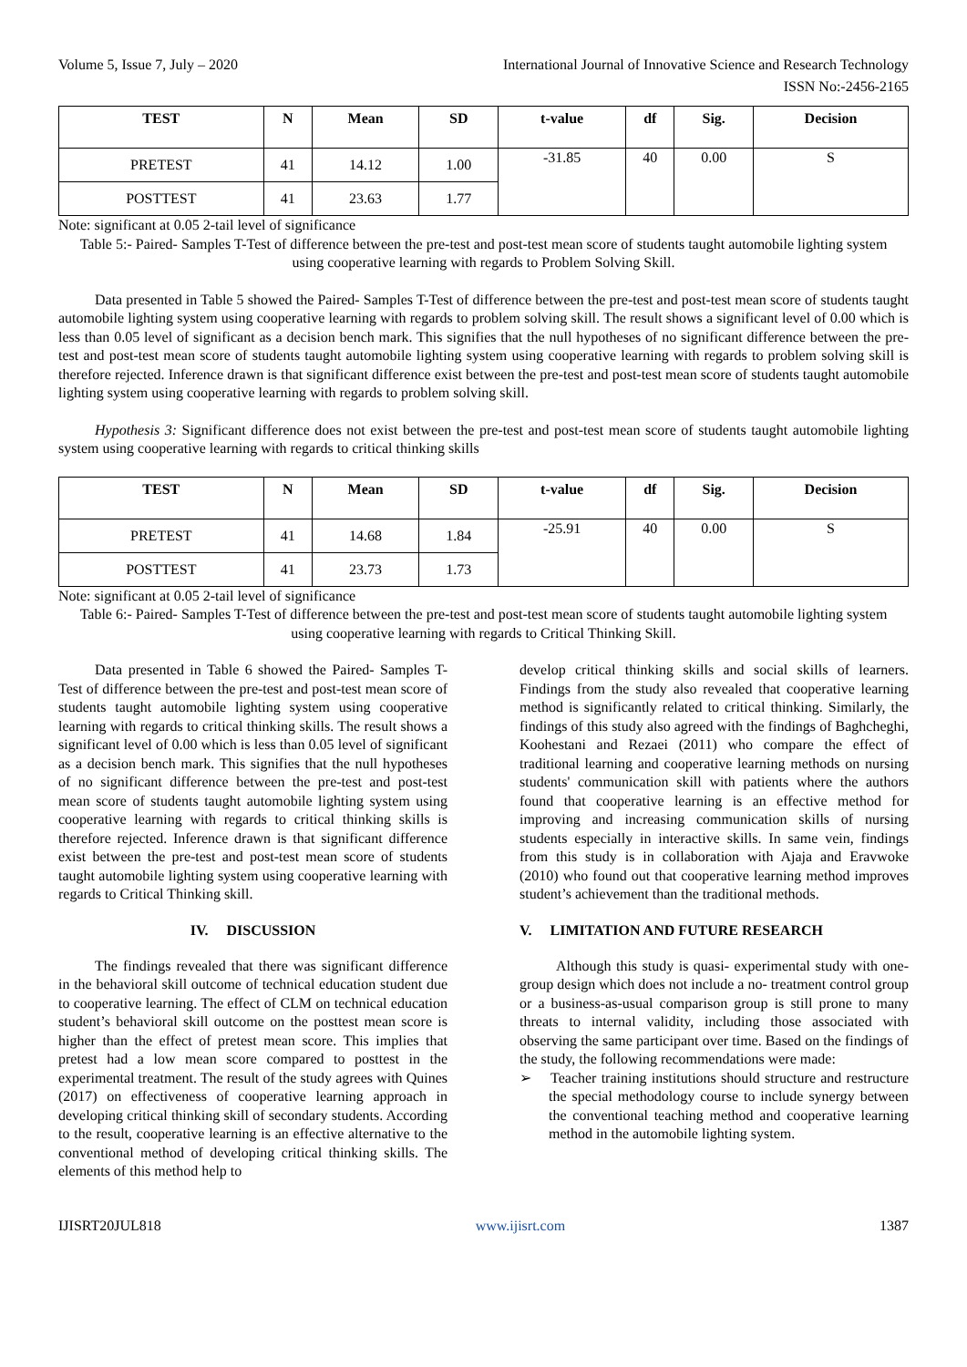Volume 5, Issue 7, July – 2020 International Journal of Innovative Science and Research Technology
ISSN No:-2456-2165
| TEST | N | Mean | SD | t-value | df | Sig. | Decision |
| --- | --- | --- | --- | --- | --- | --- | --- |
| PRETEST | 41 | 14.12 | 1.00 | -31.85 | 40 | 0.00 | S |
| POSTTEST | 41 | 23.63 | 1.77 | | | | |
Note: significant at 0.05 2-tail level of significance
Table 5:- Paired- Samples T-Test of difference between the pre-test and post-test mean score of students taught automobile lighting system using cooperative learning with regards to Problem Solving Skill.
Data presented in Table 5 showed the Paired- Samples T-Test of difference between the pre-test and post-test mean score of students taught automobile lighting system using cooperative learning with regards to problem solving skill. The result shows a significant level of 0.00 which is less than 0.05 level of significant as a decision bench mark. This signifies that the null hypotheses of no significant difference between the pre-test and post-test mean score of students taught automobile lighting system using cooperative learning with regards to problem solving skill is therefore rejected. Inference drawn is that significant difference exist between the pre-test and post-test mean score of students taught automobile lighting system using cooperative learning with regards to problem solving skill.
Hypothesis 3: Significant difference does not exist between the pre-test and post-test mean score of students taught automobile lighting system using cooperative learning with regards to critical thinking skills
| TEST | N | Mean | SD | t-value | df | Sig. | Decision |
| --- | --- | --- | --- | --- | --- | --- | --- |
| PRETEST | 41 | 14.68 | 1.84 | -25.91 | 40 | 0.00 | S |
| POSTTEST | 41 | 23.73 | 1.73 | | | | |
Note: significant at 0.05 2-tail level of significance
Table 6:- Paired- Samples T-Test of difference between the pre-test and post-test mean score of students taught automobile lighting system using cooperative learning with regards to Critical Thinking Skill.
Data presented in Table 6 showed the Paired- Samples T-Test of difference between the pre-test and post-test mean score of students taught automobile lighting system using cooperative learning with regards to critical thinking skills. The result shows a significant level of 0.00 which is less than 0.05 level of significant as a decision bench mark. This signifies that the null hypotheses of no significant difference between the pre-test and post-test mean score of students taught automobile lighting system using cooperative learning with regards to critical thinking skills is therefore rejected. Inference drawn is that significant difference exist between the pre-test and post-test mean score of students taught automobile lighting system using cooperative learning with regards to Critical Thinking skill.
IV. DISCUSSION
The findings revealed that there was significant difference in the behavioral skill outcome of technical education student due to cooperative learning. The effect of CLM on technical education student’s behavioral skill outcome on the posttest mean score is higher than the effect of pretest mean score. This implies that pretest had a low mean score compared to posttest in the experimental treatment. The result of the study agrees with Quines (2017) on effectiveness of cooperative learning approach in developing critical thinking skill of secondary students. According to the result, cooperative learning is an effective alternative to the conventional method of developing critical thinking skills. The elements of this method help to
develop critical thinking skills and social skills of learners. Findings from the study also revealed that cooperative learning method is significantly related to critical thinking. Similarly, the findings of this study also agreed with the findings of Baghcheghi, Koohestani and Rezaei (2011) who compare the effect of traditional learning and cooperative learning methods on nursing students' communication skill with patients where the authors found that cooperative learning is an effective method for improving and increasing communication skills of nursing students especially in interactive skills. In same vein, findings from this study is in collaboration with Ajaja and Eravwoke (2010) who found out that cooperative learning method improves student’s achievement than the traditional methods.
V. LIMITATION AND FUTURE RESEARCH
Although this study is quasi- experimental study with one- group design which does not include a no- treatment control group or a business-as-usual comparison group is still prone to many threats to internal validity, including those associated with observing the same participant over time. Based on the findings of the study, the following recommendations were made:
➢ Teacher training institutions should structure and restructure the special methodology course to include synergy between the conventional teaching method and cooperative learning method in the automobile lighting system.
IJISRT20JUL818 www.ijisrt.com 1387